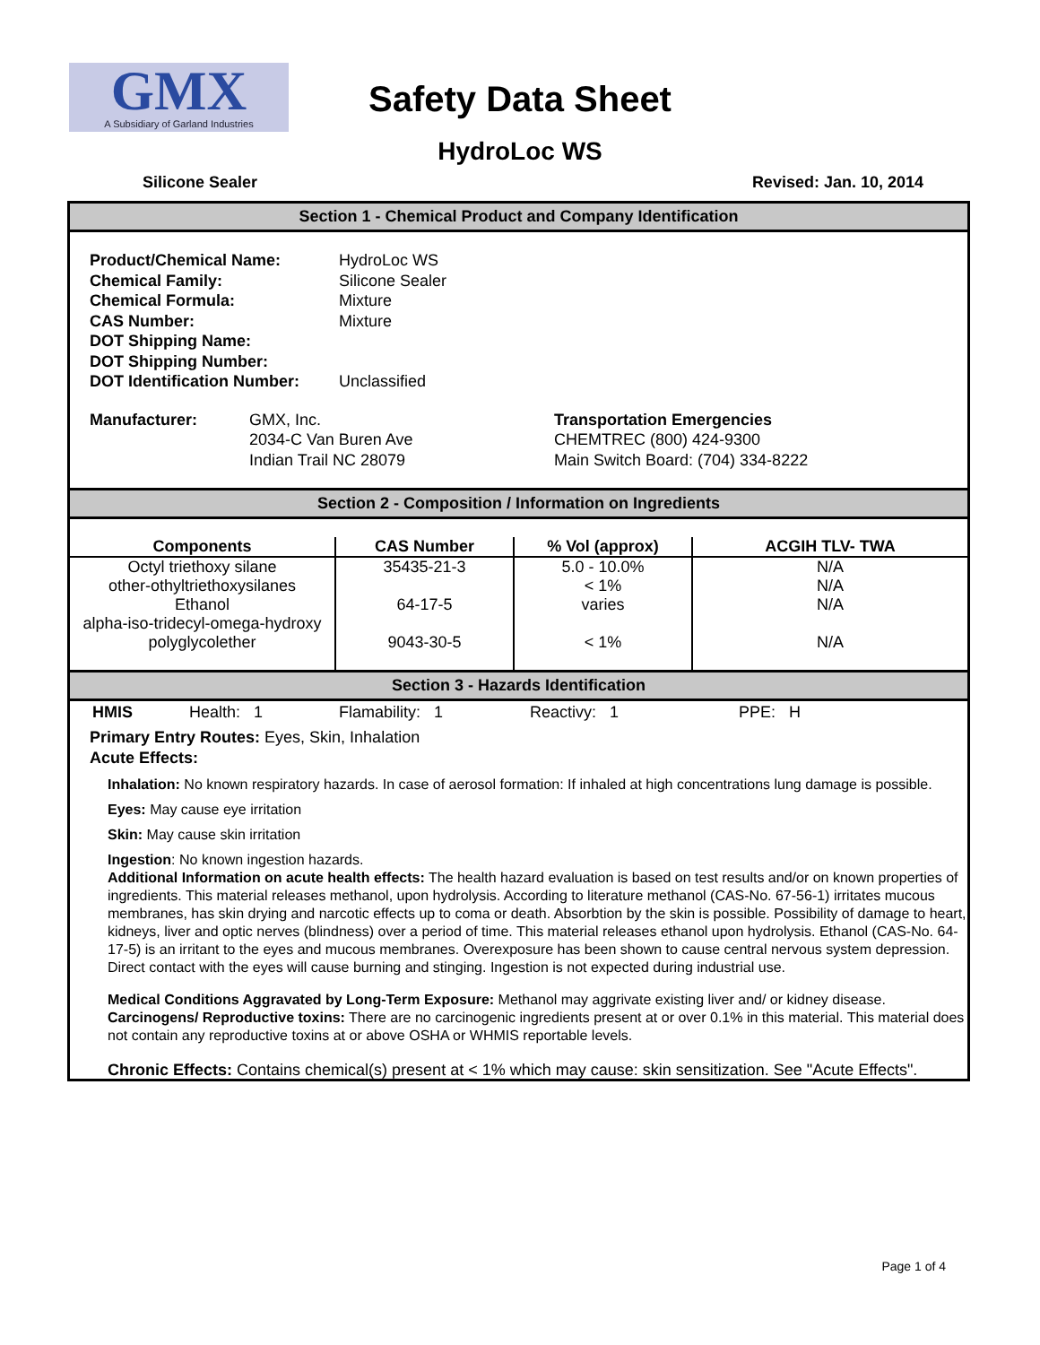GMX
A Subsidiary of Garland Industries
Safety Data Sheet
HydroLoc WS
Silicone Sealer Revised: Jan. 10, 2014
Section 1 - Chemical Product and Company Identification
Product/Chemical Name: HydroLoc WS Chemical Family: Silicone Sealer Chemical Formula: Mixture CAS Number: Mixture DOT Shipping Name: DOT Shipping Number: DOT Identification Number: Unclassified
Manufacturer: GMX, Inc.
2034-C Van Buren Ave
Indian Trail NC 28079
Transportation Emergencies
CHEMTREC (800) 424-9300
Main Switch Board: (704) 334-8222
Section 2 - Composition / Information on Ingredients
| Components | CAS Number | % Vol (approx) | ACGIH TLV- TWA |
| --- | --- | --- | --- |
| Octyl triethoxy silane | 35435-21-3 | 5.0 - 10.0% | N/A |
| other-othyltriethoxysilanes | | < 1% | N/A |
| Ethanol | 64-17-5 | varies | N/A |
| alpha-iso-tridecyl-omega-hydroxy polyglycolether | 9043-30-5 | < 1% | N/A |
Section 3 - Hazards Identification
HMIS Health: 1 Flamability: 1 Reactivy: 1 PPE: H
Primary Entry Routes: Eyes, Skin, Inhalation
Acute Effects:
Inhalation: No known respiratory hazards. In case of aerosol formation: If inhaled at high concentrations lung damage is possible.
Eyes: May cause eye irritation
Skin: May cause skin irritation
Ingestion: No known ingestion hazards.
Additional Information on acute health effects: The health hazard evaluation is based on test results and/or on known properties of ingredients. This material releases methanol, upon hydrolysis. According to literature methanol (CAS-No. 67-56-1) irritates mucous membranes, has skin drying and narcotic effects up to coma or death. Absorbtion by the skin is possible. Possibility of damage to heart, kidneys, liver and optic nerves (blindness) over a period of time. This material releases ethanol upon hydrolysis. Ethanol (CAS-No. 64-17-5) is an irritant to the eyes and mucous membranes. Overexposure has been shown to cause central nervous system depression. Direct contact with the eyes will cause burning and stinging. Ingestion is not expected during industrial use.
Medical Conditions Aggravated by Long-Term Exposure: Methanol may aggrivate existing liver and/ or kidney disease.
Carcinogens/ Reproductive toxins: There are no carcinogenic ingredients present at or over 0.1% in this material. This material does not contain any reproductive toxins at or above OSHA or WHMIS reportable levels.
Chronic Effects: Contains chemical(s) present at < 1% which may cause: skin sensitization. See "Acute Effects".
Page 1 of 4